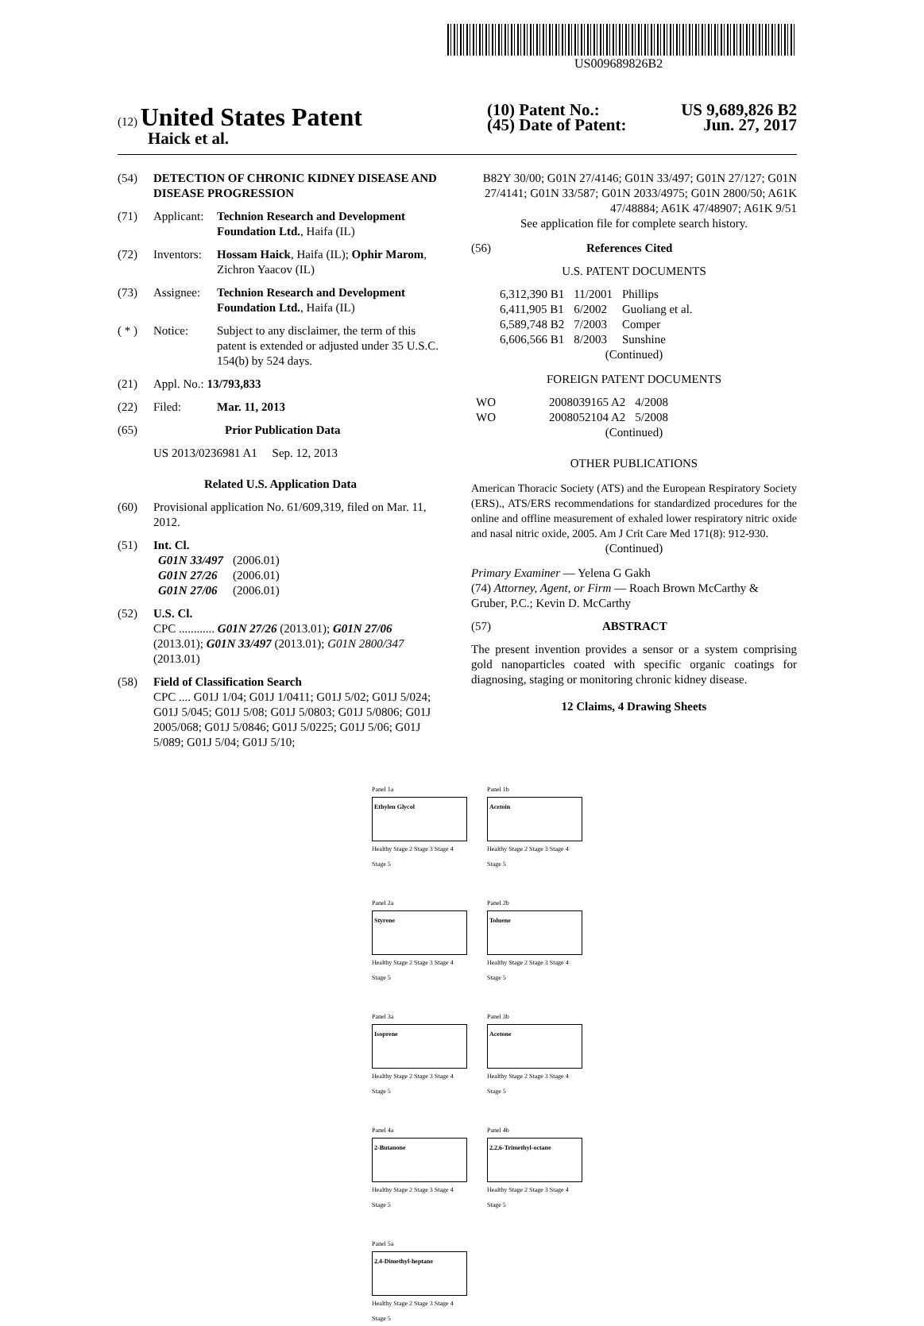US009689826B2
(12) United States Patent
Haick et al.
(10) Patent No.: US 9,689,826 B2
(45) Date of Patent: Jun. 27, 2017
(54) DETECTION OF CHRONIC KIDNEY DISEASE AND DISEASE PROGRESSION
(71) Applicant: Technion Research and Development Foundation Ltd., Haifa (IL)
(72) Inventors: Hossam Haick, Haifa (IL); Ophir Marom, Zichron Yaacov (IL)
(73) Assignee: Technion Research and Development Foundation Ltd., Haifa (IL)
( * ) Notice: Subject to any disclaimer, the term of this patent is extended or adjusted under 35 U.S.C. 154(b) by 524 days.
(21) Appl. No.: 13/793,833
(22) Filed: Mar. 11, 2013
(65) Prior Publication Data
US 2013/0236981 A1 Sep. 12, 2013
Related U.S. Application Data
(60) Provisional application No. 61/609,319, filed on Mar. 11, 2012.
(51) Int. Cl.
| G01N 33/497 | (2006.01) |
| G01N 27/26 | (2006.01) |
| G01N 27/06 | (2006.01) |
(52) U.S. Cl.
CPC ............ G01N 27/26 (2013.01); G01N 27/06 (2013.01); G01N 33/497 (2013.01); G01N 2800/347 (2013.01)
(58) Field of Classification Search
CPC .... G01J 1/04; G01J 1/0411; G01J 5/02; G01J 5/024; G01J 5/045; G01J 5/08; G01J 5/0803; G01J 5/0806; G01J 2005/068; G01J 5/0846; G01J 5/0225; G01J 5/06; G01J 5/089; G01J 5/04; G01J 5/10;
B82Y 30/00; G01N 27/4146; G01N 33/497; G01N 27/127; G01N 27/4141; G01N 33/587; G01N 2033/4975; G01N 2800/50; A61K 47/48884; A61K 47/48907; A61K 9/51
See application file for complete search history.
(56) References Cited
U.S. PATENT DOCUMENTS
| 6,312,390 B1 | 11/2001 | Phillips |
| 6,411,905 B1 | 6/2002 | Guoliang et al. |
| 6,589,748 B2 | 7/2003 | Comper |
| 6,606,566 B1 | 8/2003 | Sunshine |
(Continued)
FOREIGN PATENT DOCUMENTS
| WO | 2008039165 A2 | 4/2008 |
| WO | 2008052104 A2 | 5/2008 |
(Continued)
OTHER PUBLICATIONS
American Thoracic Society (ATS) and the European Respiratory Society (ERS)., ATS/ERS recommendations for standardized procedures for the online and offline measurement of exhaled lower respiratory nitric oxide and nasal nitric oxide, 2005. Am J Crit Care Med 171(8): 912-930.
(Continued)
Primary Examiner — Yelena G Gakh
(74) Attorney, Agent, or Firm — Roach Brown McCarthy & Gruber, P.C.; Kevin D. McCarthy
(57) ABSTRACT
The present invention provides a sensor or a system comprising gold nanoparticles coated with specific organic coatings for diagnosing, staging or monitoring chronic kidney disease.
12 Claims, 4 Drawing Sheets
Panel 1a
Ethylen Glycol
Healthy Stage 2 Stage 3 Stage 4 Stage 5
Panel 1b
Acetoin
Healthy Stage 2 Stage 3 Stage 4 Stage 5
Panel 2a
Styrene
Healthy Stage 2 Stage 3 Stage 4 Stage 5
Panel 2b
Toluene
Healthy Stage 2 Stage 3 Stage 4 Stage 5
Panel 3a
Isoprene
Healthy Stage 2 Stage 3 Stage 4 Stage 5
Panel 3b
Acetone
Healthy Stage 2 Stage 3 Stage 4 Stage 5
Panel 4a
2-Butanone
Healthy Stage 2 Stage 3 Stage 4 Stage 5
Panel 4b
2,2,6-Trimethyl-octane
Healthy Stage 2 Stage 3 Stage 4 Stage 5
Panel 5a
2,4-Dimethyl-heptane
Healthy Stage 2 Stage 3 Stage 4 Stage 5